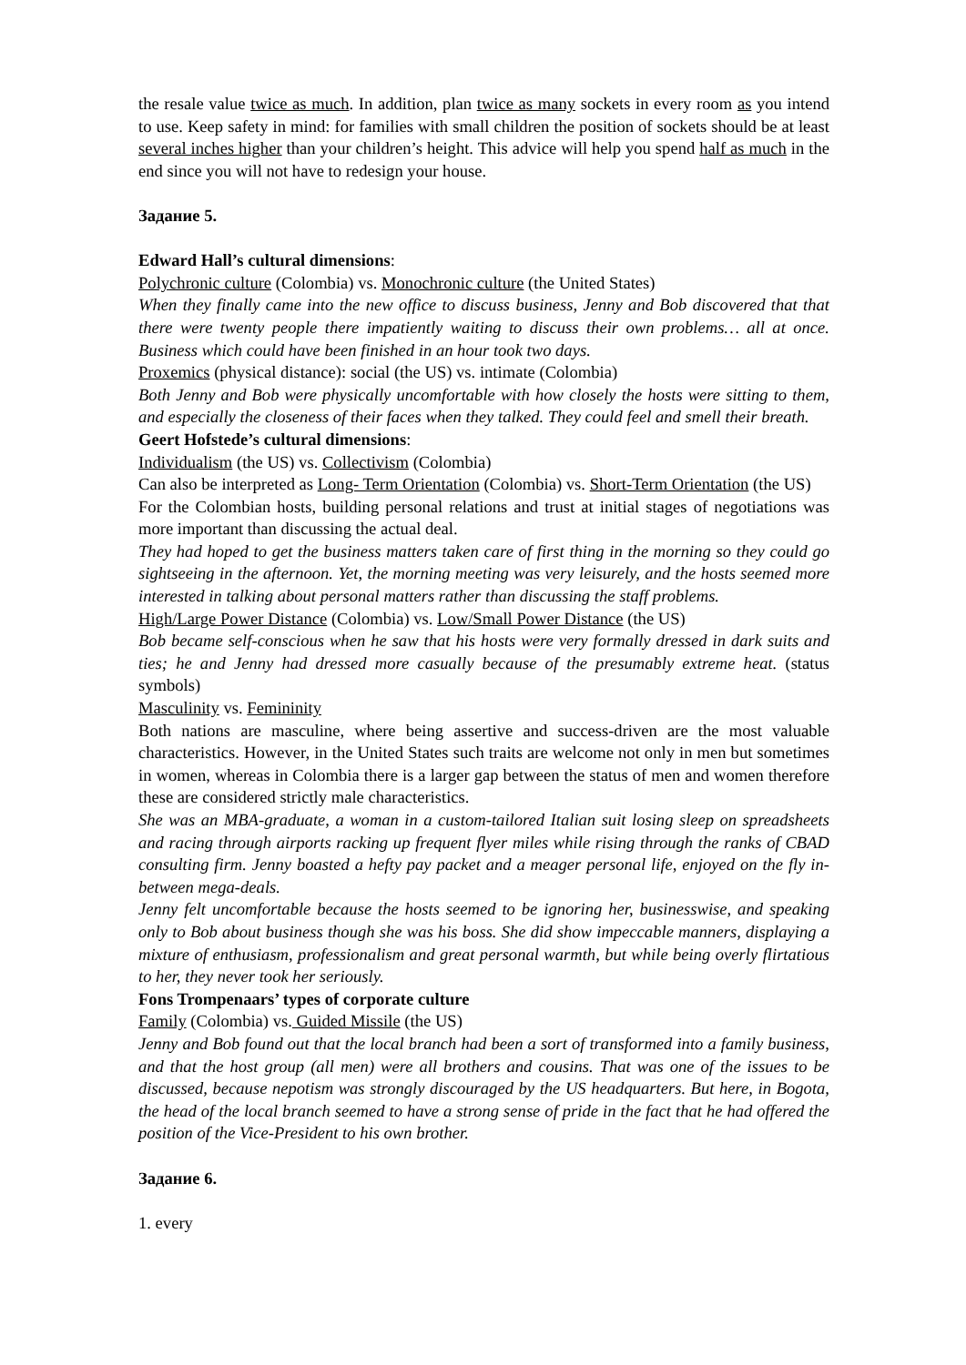the resale value twice as much. In addition, plan twice as many sockets in every room as you intend to use. Keep safety in mind: for families with small children the position of sockets should be at least several inches higher than your children’s height. This advice will help you spend half as much in the end since you will not have to redesign your house.
Задание 5.
Edward Hall’s cultural dimensions:
Polychronic culture (Colombia) vs. Monochronic culture (the United States)
When they finally came into the new office to discuss business, Jenny and Bob discovered that that there were twenty people there impatiently waiting to discuss their own problems… all at once. Business which could have been finished in an hour took two days.
Proxemics (physical distance): social (the US) vs. intimate (Colombia)
Both Jenny and Bob were physically uncomfortable with how closely the hosts were sitting to them, and especially the closeness of their faces when they talked. They could feel and smell their breath.
Geert Hofstede’s cultural dimensions:
Individualism (the US) vs. Collectivism (Colombia)
Can also be interpreted as Long- Term Orientation (Colombia) vs. Short-Term Orientation (the US)
For the Colombian hosts, building personal relations and trust at initial stages of negotiations was more important than discussing the actual deal.
They had hoped to get the business matters taken care of first thing in the morning so they could go sightseeing in the afternoon. Yet, the morning meeting was very leisurely, and the hosts seemed more interested in talking about personal matters rather than discussing the staff problems.
High/Large Power Distance (Colombia) vs. Low/Small Power Distance (the US)
Bob became self-conscious when he saw that his hosts were very formally dressed in dark suits and ties; he and Jenny had dressed more casually because of the presumably extreme heat. (status symbols)
Masculinity vs. Femininity
Both nations are masculine, where being assertive and success-driven are the most valuable characteristics. However, in the United States such traits are welcome not only in men but sometimes in women, whereas in Colombia there is a larger gap between the status of men and women therefore these are considered strictly male characteristics.
She was an MBA-graduate, a woman in a custom-tailored Italian suit losing sleep on spreadsheets and racing through airports racking up frequent flyer miles while rising through the ranks of CBAD consulting firm. Jenny boasted a hefty pay packet and a meager personal life, enjoyed on the fly in-between mega-deals.
Jenny felt uncomfortable because the hosts seemed to be ignoring her, businesswise, and speaking only to Bob about business though she was his boss. She did show impeccable manners, displaying a mixture of enthusiasm, professionalism and great personal warmth, but while being overly flirtatious to her, they never took her seriously.
Fons Trompenaars’ types of corporate culture
Family (Colombia) vs. Guided Missile (the US)
Jenny and Bob found out that the local branch had been a sort of transformed into a family business, and that the host group (all men) were all brothers and cousins. That was one of the issues to be discussed, because nepotism was strongly discouraged by the US headquarters. But here, in Bogota, the head of the local branch seemed to have a strong sense of pride in the fact that he had offered the position of the Vice-President to his own brother.
Задание 6.
1. every